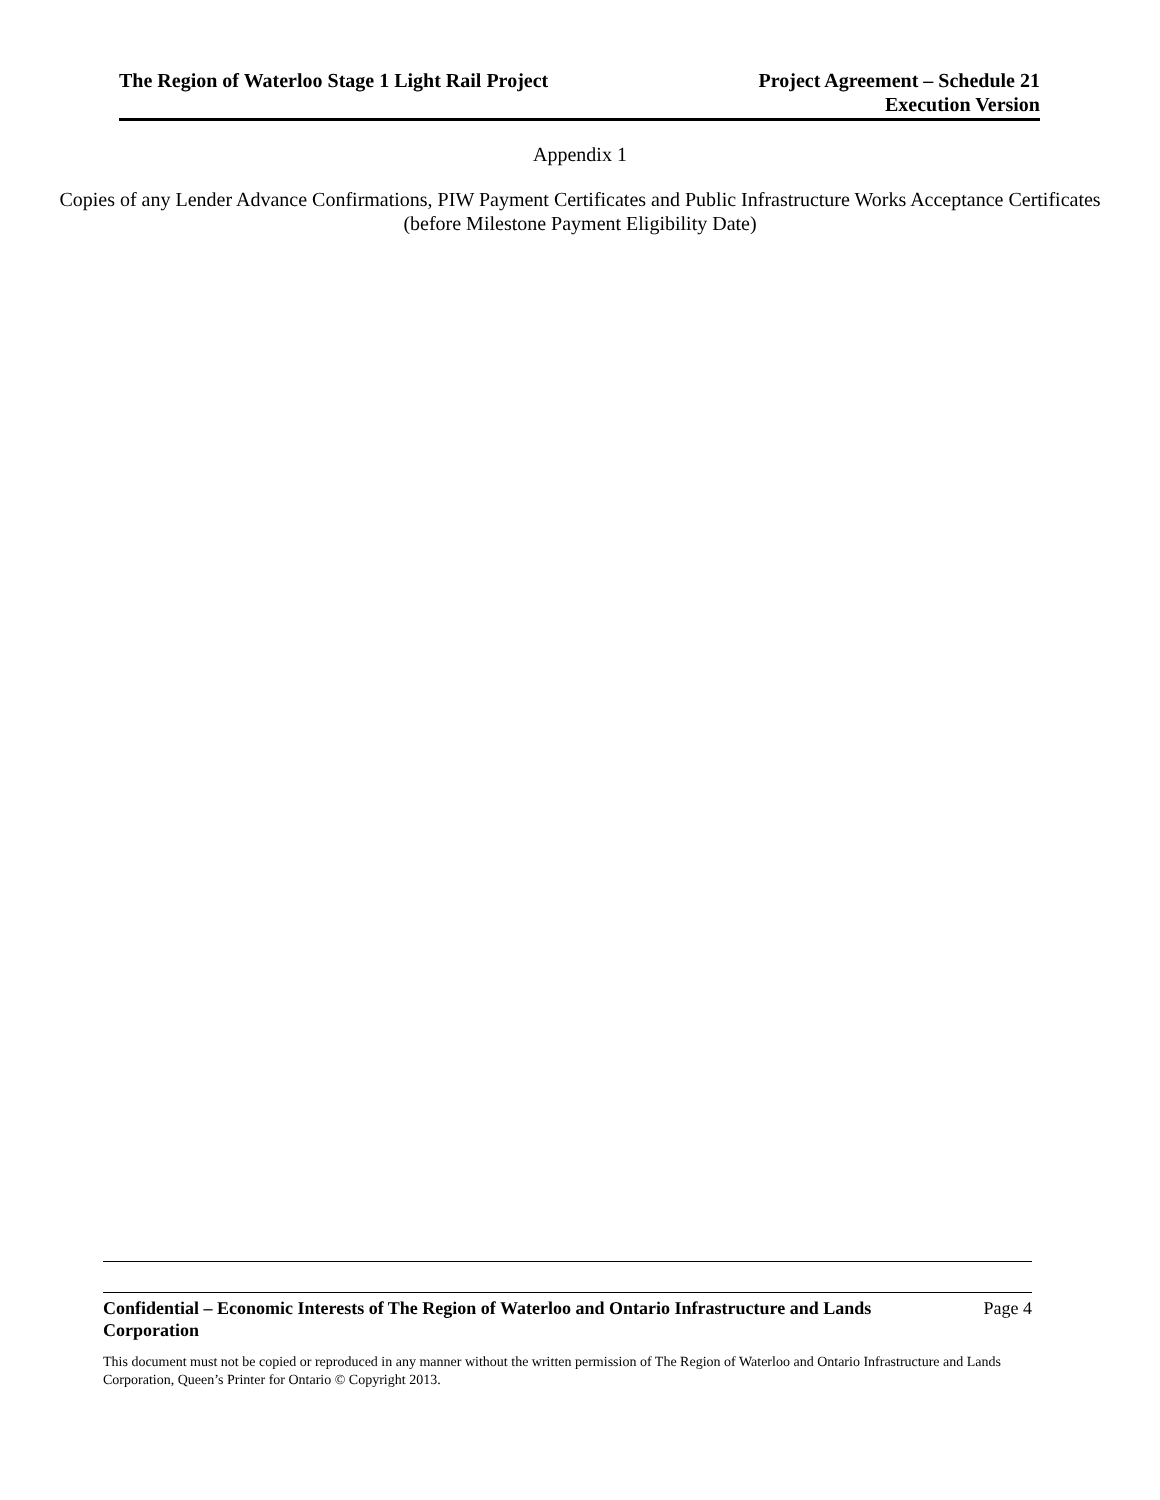The Region of Waterloo Stage 1 Light Rail Project
Project Agreement – Schedule 21
Execution Version
Appendix 1
Copies of any Lender Advance Confirmations, PIW Payment Certificates and Public Infrastructure Works Acceptance Certificates (before Milestone Payment Eligibility Date)
Confidential – Economic Interests of The Region of Waterloo and Ontario Infrastructure and Lands Corporation Page 4
This document must not be copied or reproduced in any manner without the written permission of The Region of Waterloo and Ontario Infrastructure and Lands Corporation, Queen’s Printer for Ontario © Copyright 2013.